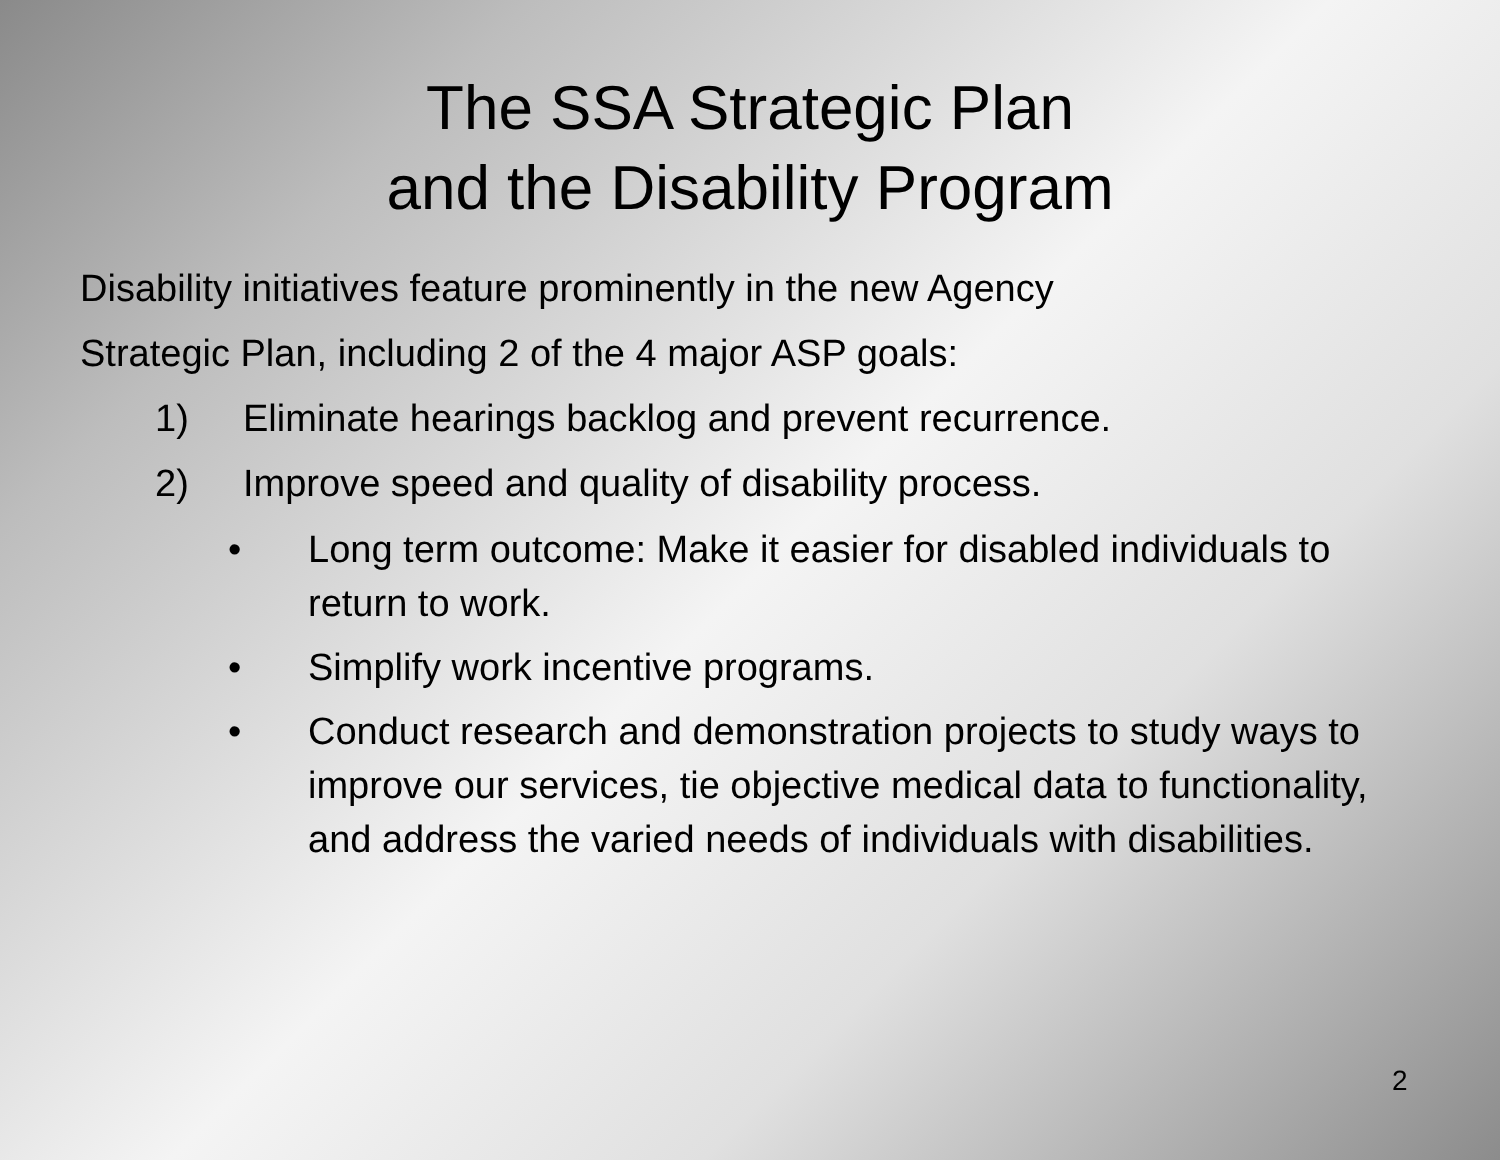The SSA Strategic Plan
and the Disability Program
Disability initiatives feature prominently in the new Agency
Strategic Plan, including 2 of the 4 major ASP goals:
1) Eliminate hearings backlog and prevent recurrence.
2) Improve speed and quality of disability process.
• Long term outcome: Make it easier for disabled individuals to return to work.
• Simplify work incentive programs.
• Conduct research and demonstration projects to study ways to improve our services, tie objective medical data to functionality, and address the varied needs of individuals with disabilities.
2